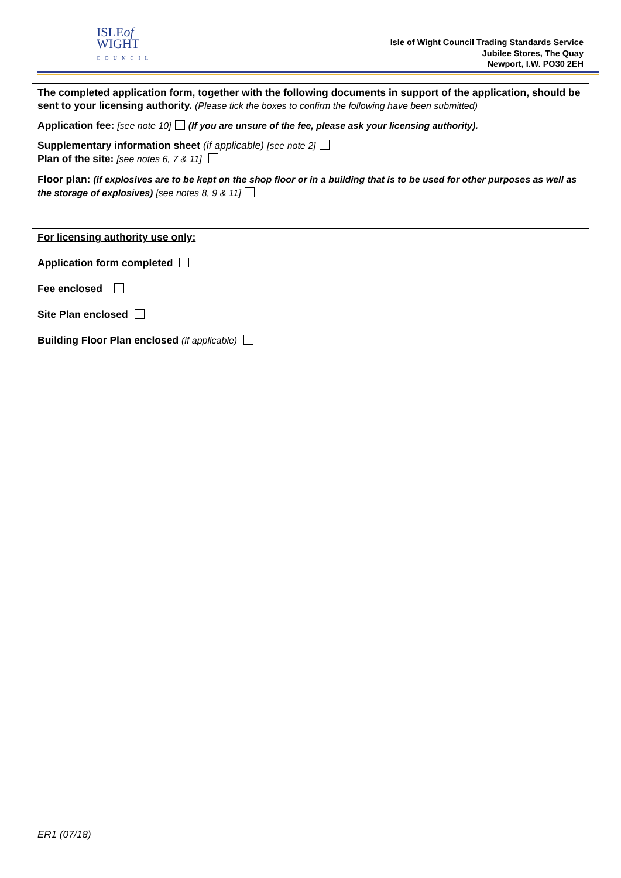ISLEof
WIGHT
COUNCIL
Isle of Wight Council Trading Standards Service
Jubilee Stores, The Quay
Newport, I.W. PO30 2EH
The completed application form, together with the following documents in support of the application, should be sent to your licensing authority. (Please tick the boxes to confirm the following have been submitted)
Application fee: [see note 10] (If you are unsure of the fee, please ask your licensing authority).
Supplementary information sheet (if applicable) [see note 2]
Plan of the site: [see notes 6, 7 & 11]
Floor plan: (if explosives are to be kept on the shop floor or in a building that is to be used for other purposes as well as the storage of explosives) [see notes 8, 9 & 11]
For licensing authority use only:
Application form completed
Fee enclosed
Site Plan enclosed
Building Floor Plan enclosed (if applicable)
ER1 (07/18)